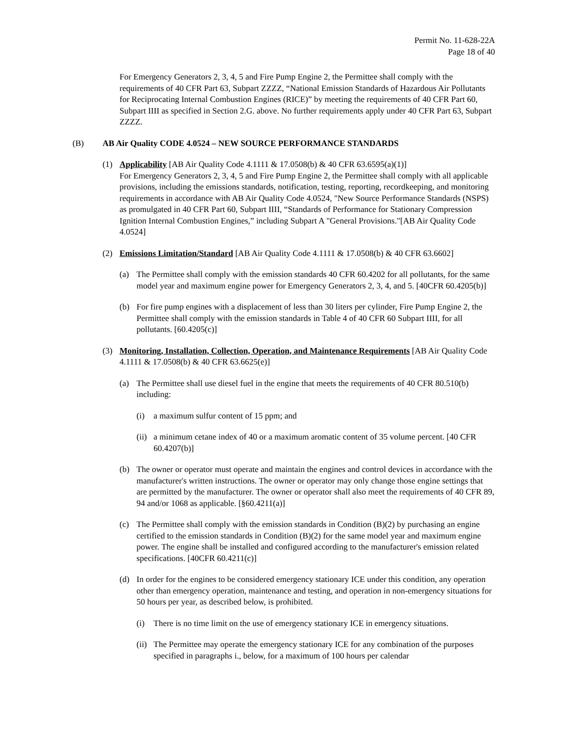Permit No. 11-628-22A
Page 18 of 40
For Emergency Generators 2, 3, 4, 5 and Fire Pump Engine 2, the Permittee shall comply with the requirements of 40 CFR Part 63, Subpart ZZZZ, “National Emission Standards of Hazardous Air Pollutants for Reciprocating Internal Combustion Engines (RICE)” by meeting the requirements of 40 CFR Part 60, Subpart IIII as specified in Section 2.G. above. No further requirements apply under 40 CFR Part 63, Subpart ZZZZ.
(B) AB Air Quality CODE 4.0524 – NEW SOURCE PERFORMANCE STANDARDS
(1) Applicability [AB Air Quality Code 4.1111 & 17.0508(b) & 40 CFR 63.6595(a)(1)]
For Emergency Generators 2, 3, 4, 5 and Fire Pump Engine 2, the Permittee shall comply with all applicable provisions, including the emissions standards, notification, testing, reporting, recordkeeping, and monitoring requirements in accordance with AB Air Quality Code 4.0524, "New Source Performance Standards (NSPS) as promulgated in 40 CFR Part 60, Subpart IIII, “Standards of Performance for Stationary Compression Ignition Internal Combustion Engines,” including Subpart A "General Provisions."[AB Air Quality Code 4.0524]
(2) Emissions Limitation/Standard [AB Air Quality Code 4.1111 & 17.0508(b) & 40 CFR 63.6602]
(a) The Permittee shall comply with the emission standards 40 CFR 60.4202 for all pollutants, for the same model year and maximum engine power for Emergency Generators 2, 3, 4, and 5. [40CFR 60.4205(b)]
(b) For fire pump engines with a displacement of less than 30 liters per cylinder, Fire Pump Engine 2, the Permittee shall comply with the emission standards in Table 4 of 40 CFR 60 Subpart IIII, for all pollutants. [60.4205(c)]
(3) Monitoring, Installation, Collection, Operation, and Maintenance Requirements [AB Air Quality Code 4.1111 & 17.0508(b) & 40 CFR 63.6625(e)]
(a) The Permittee shall use diesel fuel in the engine that meets the requirements of 40 CFR 80.510(b) including:
(i) a maximum sulfur content of 15 ppm; and
(ii) a minimum cetane index of 40 or a maximum aromatic content of 35 volume percent. [40 CFR 60.4207(b)]
(b) The owner or operator must operate and maintain the engines and control devices in accordance with the manufacturer's written instructions. The owner or operator may only change those engine settings that are permitted by the manufacturer. The owner or operator shall also meet the requirements of 40 CFR 89, 94 and/or 1068 as applicable. [§60.4211(a)]
(c) The Permittee shall comply with the emission standards in Condition (B)(2) by purchasing an engine certified to the emission standards in Condition (B)(2) for the same model year and maximum engine power. The engine shall be installed and configured according to the manufacturer's emission related specifications. [40CFR 60.4211(c)]
(d) In order for the engines to be considered emergency stationary ICE under this condition, any operation other than emergency operation, maintenance and testing, and operation in non-emergency situations for 50 hours per year, as described below, is prohibited.
(i) There is no time limit on the use of emergency stationary ICE in emergency situations.
(ii) The Permittee may operate the emergency stationary ICE for any combination of the purposes specified in paragraphs i., below, for a maximum of 100 hours per calendar